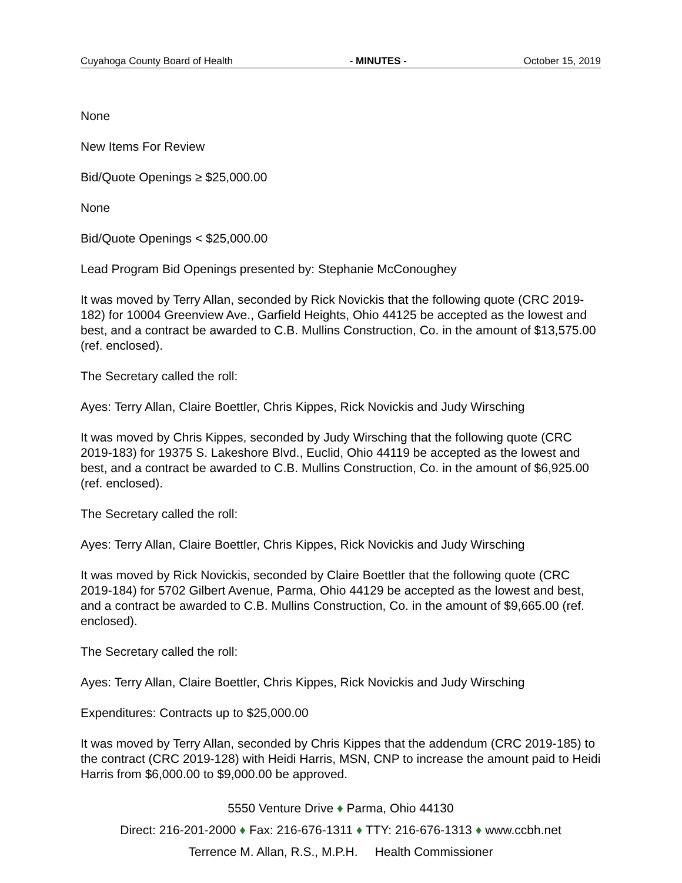Cuyahoga County Board of Health - MINUTES - October 15, 2019
None
New Items For Review
Bid/Quote Openings ≥ $25,000.00
None
Bid/Quote Openings < $25,000.00
Lead Program Bid Openings presented by: Stephanie McConoughey
It was moved by Terry Allan, seconded by Rick Novickis that the following quote (CRC 2019-182) for 10004 Greenview Ave., Garfield Heights, Ohio 44125 be accepted as the lowest and best, and a contract be awarded to C.B. Mullins Construction, Co. in the amount of $13,575.00 (ref. enclosed).
The Secretary called the roll:
Ayes: Terry Allan, Claire Boettler, Chris Kippes, Rick Novickis and Judy Wirsching
It was moved by Chris Kippes, seconded by Judy Wirsching that the following quote (CRC 2019-183) for 19375 S. Lakeshore Blvd., Euclid, Ohio 44119 be accepted as the lowest and best, and a contract be awarded to C.B. Mullins Construction, Co. in the amount of $6,925.00 (ref. enclosed).
The Secretary called the roll:
Ayes: Terry Allan, Claire Boettler, Chris Kippes, Rick Novickis and Judy Wirsching
It was moved by Rick Novickis, seconded by Claire Boettler that the following quote (CRC 2019-184) for 5702 Gilbert Avenue, Parma, Ohio 44129 be accepted as the lowest and best, and a contract be awarded to C.B. Mullins Construction, Co. in the amount of $9,665.00 (ref. enclosed).
The Secretary called the roll:
Ayes: Terry Allan, Claire Boettler, Chris Kippes, Rick Novickis and Judy Wirsching
Expenditures: Contracts up to $25,000.00
It was moved by Terry Allan, seconded by Chris Kippes that the addendum (CRC 2019-185) to the contract (CRC 2019-128) with Heidi Harris, MSN, CNP to increase the amount paid to Heidi Harris from $6,000.00 to $9,000.00 be approved.
5550 Venture Drive ♦ Parma, Ohio 44130
Direct: 216-201-2000 ♦ Fax: 216-676-1311 ♦ TTY: 216-676-1313 ♦ www.ccbh.net
Terrence M. Allan, R.S., M.P.H. Health Commissioner